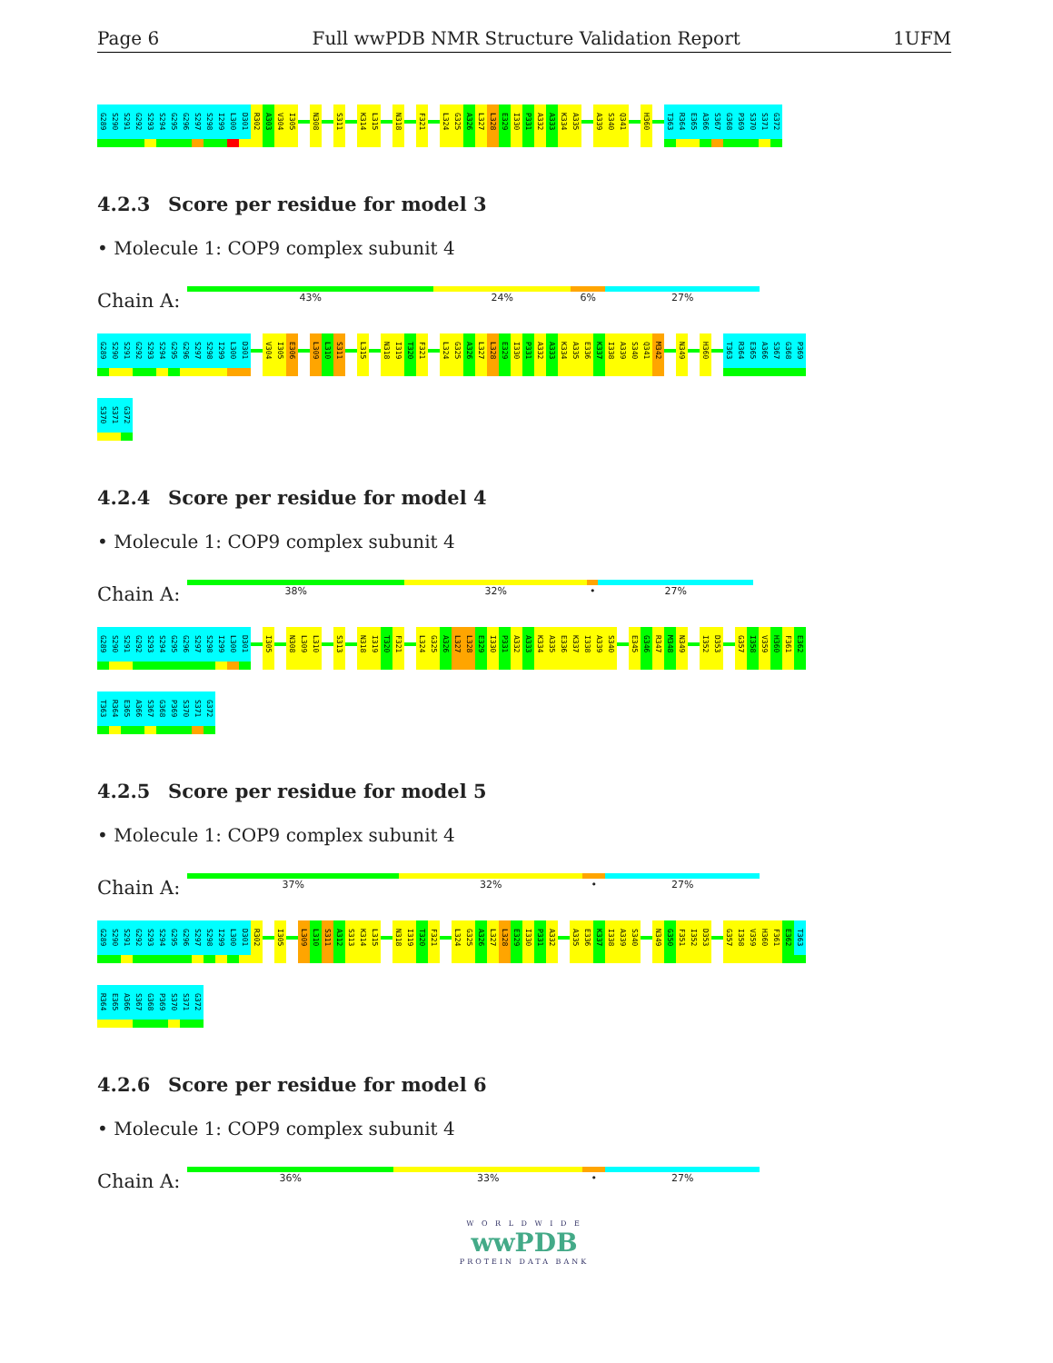Page 6 Full wwPDB NMR Structure Validation Report
1UFM
G289
S290
S291
G292
S293
S294
G295
G296
S297
S298
I299
L300
D301
R302
A303
V304
I305
N308
S311
K314
L315
N318
F321
L324
G325
A326
L327
L328
E329
I330
P331
A332
A333
K334
A335
A339
S340
Q341
H360
T363
R364
E365
A366
S367
G368
P369
S370
S371
G372
4.2.3 Score per residue for model 3
• Molecule 1: COP9 complex subunit 4
Chain A:
43% 24% 6% 27%
G289
S290
S291
G292
S293
S294
G295
G296
S297
S298
I299
L300
D301
V304
I305
E306
L309
L310
S311
L315
N318
I319
T320
F321
L324
G325
A326
L327
L328
E329
I330
P331
A332
A333
K334
A335
E336
K337
I338
A339
S340
Q341
M342
N349
H360
T363
R364
E365
A366
S367
G368
P369
S370
S371
G372
4.2.4 Score per residue for model 4
• Molecule 1: COP9 complex subunit 4
Chain A:
38% 32% • 27%
G289
S290
S291
G292
S293
S294
G295
G296
S297
S298
I299
L300
D301
I305
N308
L309
L310
S313
N318
I319
T320
F321
L324
G325
A326
L327
L328
E329
I330
P331
A332
A333
K334
A335
E336
K337
I338
A339
S340
E345
G346
R347
M348
N349
I352
D353
G357
I358
V359
H360
F361
E362
T363
R364
E365
A366
S367
G368
P369
S370
S371
G372
4.2.5 Score per residue for model 5
• Molecule 1: COP9 complex subunit 4
Chain A:
37% 32% • 27%
G289
S290
S291
G292
S293
S294
G295
G296
S297
S298
I299
L300
D301
R302
I305
L309
L310
S311
A312
S313
K314
L315
N318
I319
T320
F321
L324
G325
A326
L327
L328
E329
I330
P331
A332
A335
E336
K337
I338
A339
S340
N349
G350
F351
I352
D353
G357
I358
V359
H360
F361
E362
T363
R364
E365
A366
S367
G368
P369
S370
S371
G372
4.2.6 Score per residue for model 6
• Molecule 1: COP9 complex subunit 4
Chain A:
36% 33% • 27%
W O R L D W I D E
wwPDB
PROTEIN DATA BANK